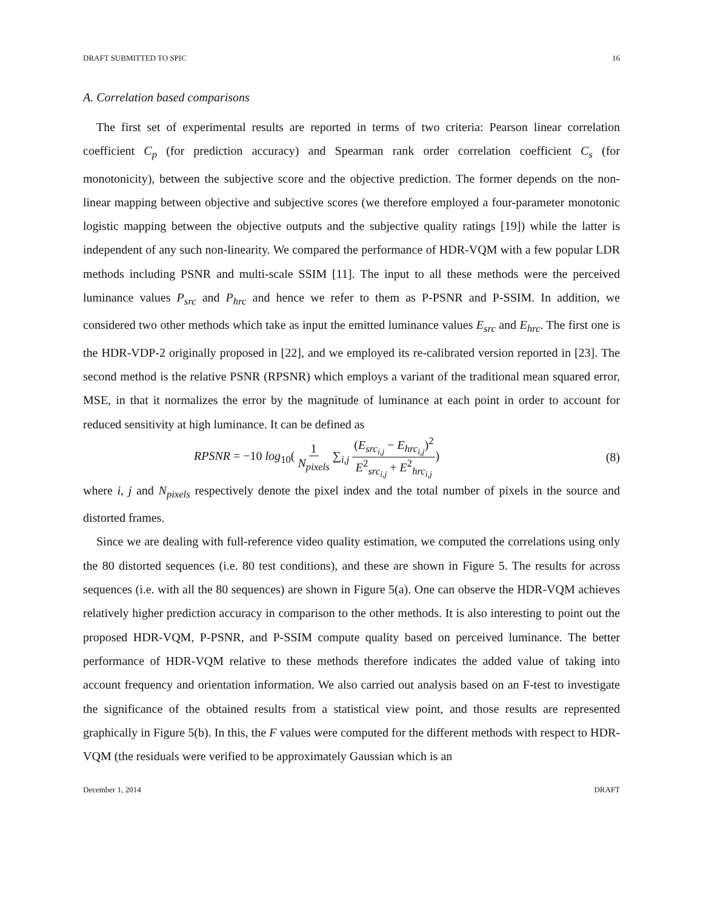DRAFT SUBMITTED TO SPIC 16
A. Correlation based comparisons
The first set of experimental results are reported in terms of two criteria: Pearson linear correlation coefficient C<sub>p</sub> (for prediction accuracy) and Spearman rank order correlation coefficient C<sub>s</sub> (for monotonicity), between the subjective score and the objective prediction. The former depends on the non-linear mapping between objective and subjective scores (we therefore employed a four-parameter monotonic logistic mapping between the objective outputs and the subjective quality ratings [19]) while the latter is independent of any such non-linearity. We compared the performance of HDR-VQM with a few popular LDR methods including PSNR and multi-scale SSIM [11]. The input to all these methods were the perceived luminance values P<sub>src</sub> and P<sub>hrc</sub> and hence we refer to them as P-PSNR and P-SSIM. In addition, we considered two other methods which take as input the emitted luminance values E<sub>src</sub> and E<sub>hrc</sub>. The first one is the HDR-VDP-2 originally proposed in [22], and we employed its re-calibrated version reported in [23]. The second method is the relative PSNR (RPSNR) which employs a variant of the traditional mean squared error, MSE, in that it normalizes the error by the magnitude of luminance at each point in order to account for reduced sensitivity at high luminance. It can be defined as
RPSNR = −10 log<sub>10</sub>( 1 N<sub>pixels</sub> ∑<sub>i,j</sub> (E<sub>src<sub>i,j</sub></sub> − E<sub>hrc<sub>i,j</sub></sub>)<sup>2</sup> E<sup>2</sup><sub>src<sub>i,j</sub></sub> + E<sup>2</sup><sub>hrc<sub>i,j</sub></sub>) (8)
where i, j and N<sub>pixels</sub> respectively denote the pixel index and the total number of pixels in the source and distorted frames.
Since we are dealing with full-reference video quality estimation, we computed the correlations using only the 80 distorted sequences (i.e. 80 test conditions), and these are shown in Figure 5. The results for across sequences (i.e. with all the 80 sequences) are shown in Figure 5(a). One can observe the HDR-VQM achieves relatively higher prediction accuracy in comparison to the other methods. It is also interesting to point out the proposed HDR-VQM, P-PSNR, and P-SSIM compute quality based on perceived luminance. The better performance of HDR-VQM relative to these methods therefore indicates the added value of taking into account frequency and orientation information. We also carried out analysis based on an F-test to investigate the significance of the obtained results from a statistical view point, and those results are represented graphically in Figure 5(b). In this, the F values were computed for the different methods with respect to HDR-VQM (the residuals were verified to be approximately Gaussian which is an
December 1, 2014 DRAFT